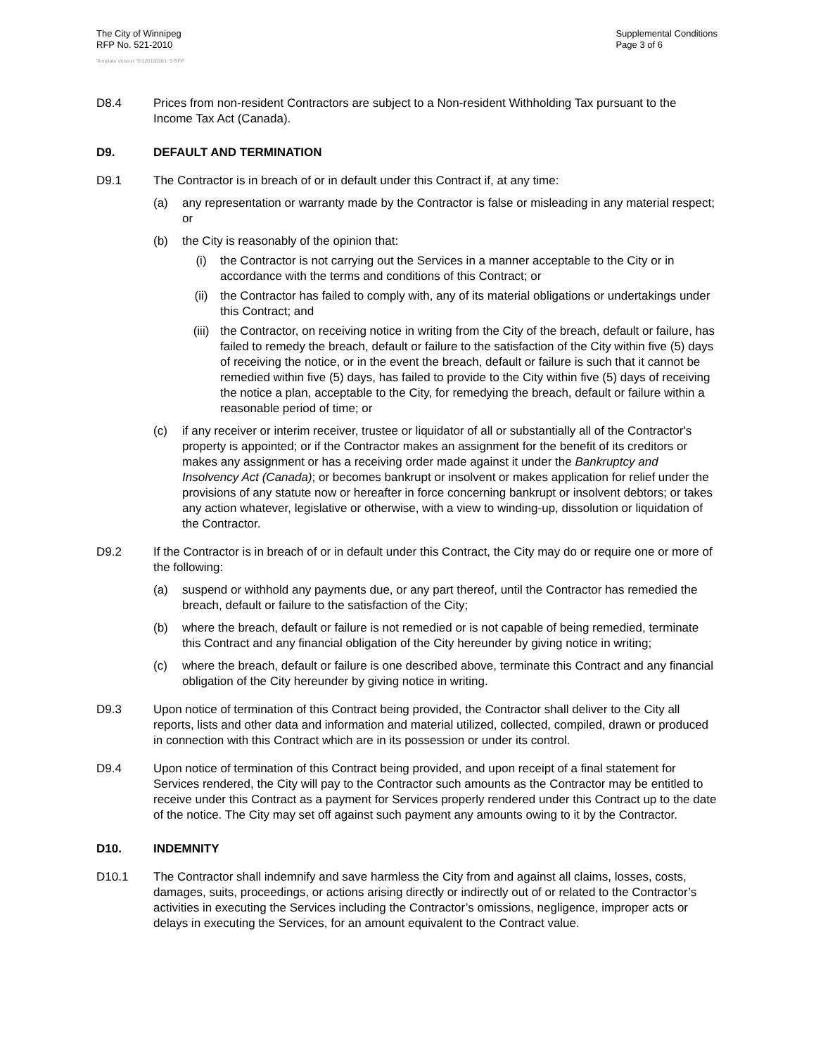The City of Winnipeg
RFP No. 521-2010
Supplemental Conditions
Page 3 of 6
Template Version: Sr120100203- S RFP
D8.4 Prices from non-resident Contractors are subject to a Non-resident Withholding Tax pursuant to the Income Tax Act (Canada).
D9. DEFAULT AND TERMINATION
D9.1 The Contractor is in breach of or in default under this Contract if, at any time:
(a) any representation or warranty made by the Contractor is false or misleading in any material respect; or
(b) the City is reasonably of the opinion that:
(i) the Contractor is not carrying out the Services in a manner acceptable to the City or in accordance with the terms and conditions of this Contract; or
(ii) the Contractor has failed to comply with, any of its material obligations or undertakings under this Contract; and
(iii) the Contractor, on receiving notice in writing from the City of the breach, default or failure, has failed to remedy the breach, default or failure to the satisfaction of the City within five (5) days of receiving the notice, or in the event the breach, default or failure is such that it cannot be remedied within five (5) days, has failed to provide to the City within five (5) days of receiving the notice a plan, acceptable to the City, for remedying the breach, default or failure within a reasonable period of time; or
(c) if any receiver or interim receiver, trustee or liquidator of all or substantially all of the Contractor's property is appointed; or if the Contractor makes an assignment for the benefit of its creditors or makes any assignment or has a receiving order made against it under the Bankruptcy and Insolvency Act (Canada); or becomes bankrupt or insolvent or makes application for relief under the provisions of any statute now or hereafter in force concerning bankrupt or insolvent debtors; or takes any action whatever, legislative or otherwise, with a view to winding-up, dissolution or liquidation of the Contractor.
D9.2 If the Contractor is in breach of or in default under this Contract, the City may do or require one or more of the following:
(a) suspend or withhold any payments due, or any part thereof, until the Contractor has remedied the breach, default or failure to the satisfaction of the City;
(b) where the breach, default or failure is not remedied or is not capable of being remedied, terminate this Contract and any financial obligation of the City hereunder by giving notice in writing;
(c) where the breach, default or failure is one described above, terminate this Contract and any financial obligation of the City hereunder by giving notice in writing.
D9.3 Upon notice of termination of this Contract being provided, the Contractor shall deliver to the City all reports, lists and other data and information and material utilized, collected, compiled, drawn or produced in connection with this Contract which are in its possession or under its control.
D9.4 Upon notice of termination of this Contract being provided, and upon receipt of a final statement for Services rendered, the City will pay to the Contractor such amounts as the Contractor may be entitled to receive under this Contract as a payment for Services properly rendered under this Contract up to the date of the notice. The City may set off against such payment any amounts owing to it by the Contractor.
D10. INDEMNITY
D10.1 The Contractor shall indemnify and save harmless the City from and against all claims, losses, costs, damages, suits, proceedings, or actions arising directly or indirectly out of or related to the Contractor’s activities in executing the Services including the Contractor’s omissions, negligence, improper acts or delays in executing the Services, for an amount equivalent to the Contract value.